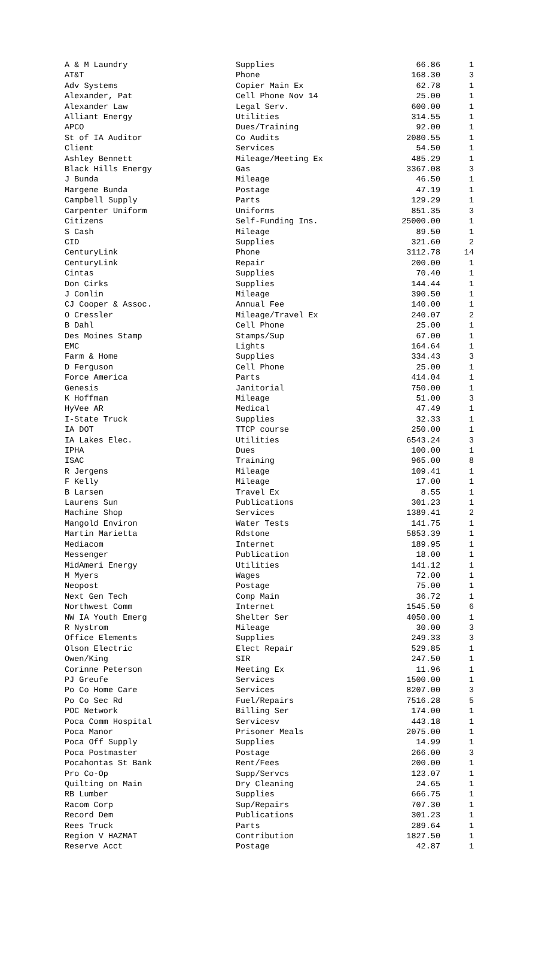| A & M Laundry | Supplies | 66.86 | 1 |
| AT&T | Phone | 168.30 | 3 |
| Adv Systems | Copier Main Ex | 62.78 | 1 |
| Alexander, Pat | Cell Phone Nov 14 | 25.00 | 1 |
| Alexander Law | Legal Serv. | 600.00 | 1 |
| Alliant Energy | Utilities | 314.55 | 1 |
| APCO | Dues/Training | 92.00 | 1 |
| St of IA Auditor | Co Audits | 2080.55 | 1 |
| Client | Services | 54.50 | 1 |
| Ashley Bennett | Mileage/Meeting Ex | 485.29 | 1 |
| Black Hills Energy | Gas | 3367.08 | 3 |
| J Bunda | Mileage | 46.50 | 1 |
| Margene Bunda | Postage | 47.19 | 1 |
| Campbell Supply | Parts | 129.29 | 1 |
| Carpenter Uniform | Uniforms | 851.35 | 3 |
| Citizens | Self-Funding Ins. | 25000.00 | 1 |
| S Cash | Mileage | 89.50 | 1 |
| CID | Supplies | 321.60 | 2 |
| CenturyLink | Phone | 3112.78 | 14 |
| CenturyLink | Repair | 200.00 | 1 |
| Cintas | Supplies | 70.40 | 1 |
| Don Cirks | Supplies | 144.44 | 1 |
| J Conlin | Mileage | 390.50 | 1 |
| CJ Cooper & Assoc. | Annual Fee | 140.00 | 1 |
| O Cressler | Mileage/Travel Ex | 240.07 | 2 |
| B Dahl | Cell Phone | 25.00 | 1 |
| Des Moines Stamp | Stamps/Sup | 67.00 | 1 |
| EMC | Lights | 164.64 | 1 |
| Farm & Home | Supplies | 334.43 | 3 |
| D Ferguson | Cell Phone | 25.00 | 1 |
| Force America | Parts | 414.04 | 1 |
| Genesis | Janitorial | 750.00 | 1 |
| K Hoffman | Mileage | 51.00 | 3 |
| HyVee AR | Medical | 47.49 | 1 |
| I-State Truck | Supplies | 32.33 | 1 |
| IA DOT | TTCP course | 250.00 | 1 |
| IA Lakes Elec. | Utilities | 6543.24 | 3 |
| IPHA | Dues | 100.00 | 1 |
| ISAC | Training | 965.00 | 8 |
| R Jergens | Mileage | 109.41 | 1 |
| F Kelly | Mileage | 17.00 | 1 |
| B Larsen | Travel Ex | 8.55 | 1 |
| Laurens Sun | Publications | 301.23 | 1 |
| Machine Shop | Services | 1389.41 | 2 |
| Mangold Environ | Water Tests | 141.75 | 1 |
| Martin Marietta | Rdstone | 5853.39 | 1 |
| Mediacom | Internet | 189.95 | 1 |
| Messenger | Publication | 18.00 | 1 |
| MidAmeri Energy | Utilities | 141.12 | 1 |
| M Myers | Wages | 72.00 | 1 |
| Neopost | Postage | 75.00 | 1 |
| Next Gen Tech | Comp Main | 36.72 | 1 |
| Northwest Comm | Internet | 1545.50 | 6 |
| NW IA Youth Emerg | Shelter Ser | 4050.00 | 1 |
| R Nystrom | Mileage | 30.00 | 3 |
| Office Elements | Supplies | 249.33 | 3 |
| Olson Electric | Elect Repair | 529.85 | 1 |
| Owen/King | SIR | 247.50 | 1 |
| Corinne Peterson | Meeting Ex | 11.96 | 1 |
| PJ Greufe | Services | 1500.00 | 1 |
| Po Co Home Care | Services | 8207.00 | 3 |
| Po Co Sec Rd | Fuel/Repairs | 7516.28 | 5 |
| POC Network | Billing Ser | 174.00 | 1 |
| Poca Comm Hospital | Servicesv | 443.18 | 1 |
| Poca Manor | Prisoner Meals | 2075.00 | 1 |
| Poca Off Supply | Supplies | 14.99 | 1 |
| Poca Postmaster | Postage | 266.00 | 3 |
| Pocahontas St Bank | Rent/Fees | 200.00 | 1 |
| Pro Co-Op | Supp/Servcs | 123.07 | 1 |
| Quilting on Main | Dry Cleaning | 24.65 | 1 |
| RB Lumber | Supplies | 666.75 | 1 |
| Racom Corp | Sup/Repairs | 707.30 | 1 |
| Record Dem | Publications | 301.23 | 1 |
| Rees Truck | Parts | 289.64 | 1 |
| Region V HAZMAT | Contribution | 1827.50 | 1 |
| Reserve Acct | Postage | 42.87 | 1 |